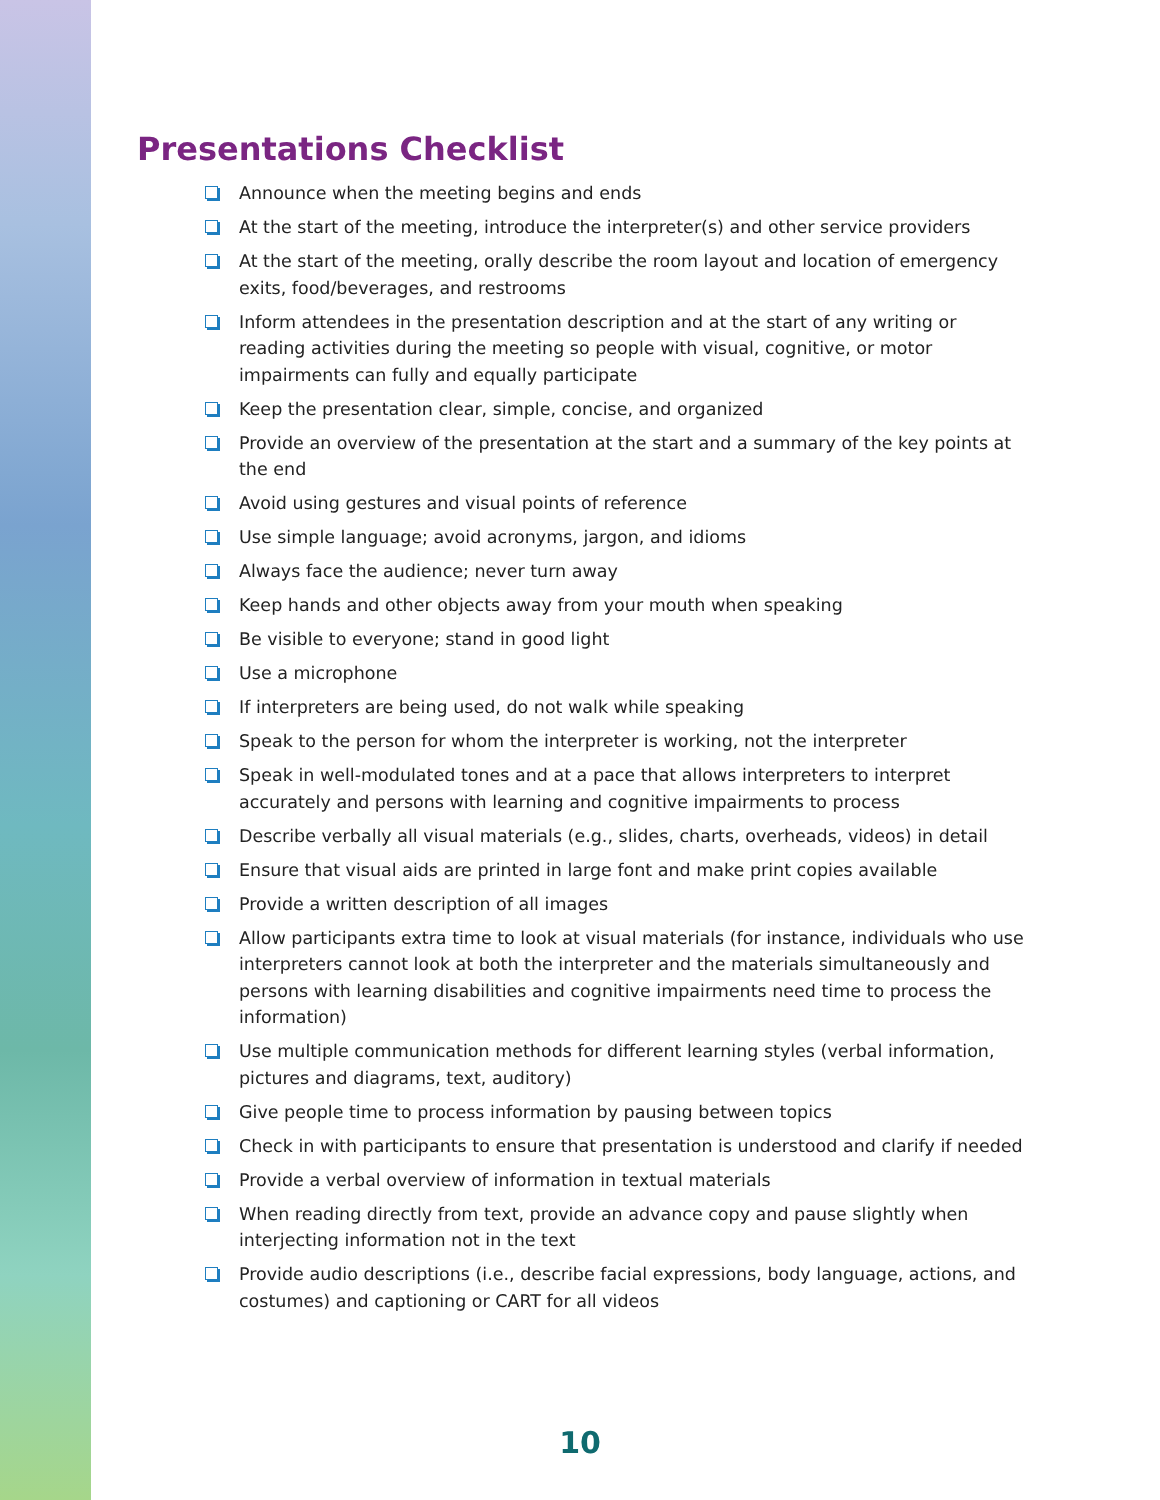Presentations Checklist
Announce when the meeting begins and ends
At the start of the meeting, introduce the interpreter(s) and other service providers
At the start of the meeting, orally describe the room layout and location of emergency exits, food/beverages, and restrooms
Inform attendees in the presentation description and at the start of any writing or reading activities during the meeting so people with visual, cognitive, or motor impairments can fully and equally participate
Keep the presentation clear, simple, concise, and organized
Provide an overview of the presentation at the start and a summary of the key points at the end
Avoid using gestures and visual points of reference
Use simple language; avoid acronyms, jargon, and idioms
Always face the audience; never turn away
Keep hands and other objects away from your mouth when speaking
Be visible to everyone; stand in good light
Use a microphone
If interpreters are being used, do not walk while speaking
Speak to the person for whom the interpreter is working, not the interpreter
Speak in well-modulated tones and at a pace that allows interpreters to interpret accurately and persons with learning and cognitive impairments to process
Describe verbally all visual materials (e.g., slides, charts, overheads, videos) in detail
Ensure that visual aids are printed in large font and make print copies available
Provide a written description of all images
Allow participants extra time to look at visual materials (for instance, individuals who use interpreters cannot look at both the interpreter and the materials simultaneously and persons with learning disabilities and cognitive impairments need time to process the information)
Use multiple communication methods for different learning styles (verbal information, pictures and diagrams, text, auditory)
Give people time to process information by pausing between topics
Check in with participants to ensure that presentation is understood and clarify if needed
Provide a verbal overview of information in textual materials
When reading directly from text, provide an advance copy and pause slightly when interjecting information not in the text
Provide audio descriptions (i.e., describe facial expressions, body language, actions, and costumes) and captioning or CART for all videos
10